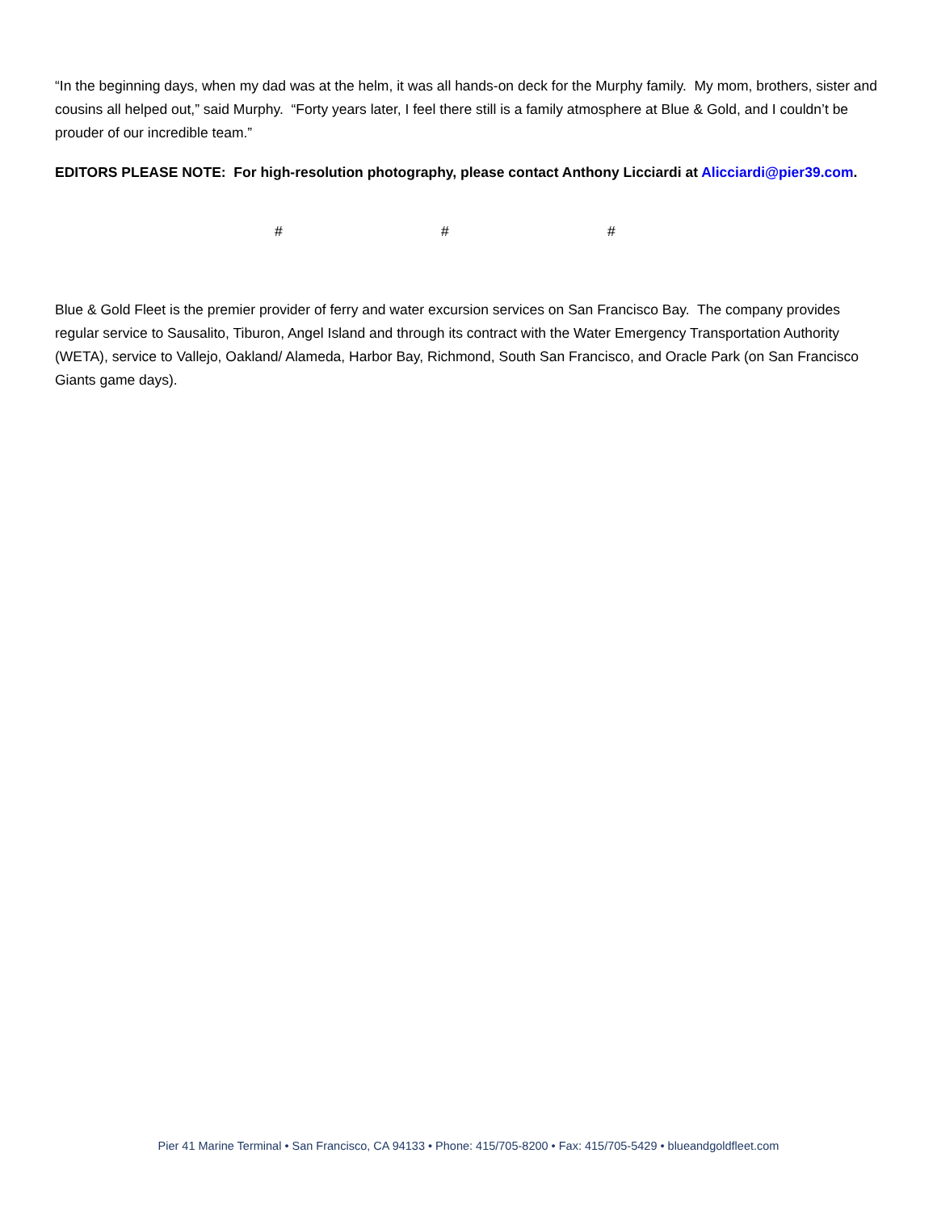“In the beginning days, when my dad was at the helm, it was all hands-on deck for the Murphy family. My mom, brothers, sister and cousins all helped out,” said Murphy. “Forty years later, I feel there still is a family atmosphere at Blue & Gold, and I couldn’t be prouder of our incredible team.”
EDITORS PLEASE NOTE: For high-resolution photography, please contact Anthony Licciardi at Alicciardi@pier39.com.
# # #
Blue & Gold Fleet is the premier provider of ferry and water excursion services on San Francisco Bay. The company provides regular service to Sausalito, Tiburon, Angel Island and through its contract with the Water Emergency Transportation Authority (WETA), service to Vallejo, Oakland/ Alameda, Harbor Bay, Richmond, South San Francisco, and Oracle Park (on San Francisco Giants game days).
Pier 41 Marine Terminal • San Francisco, CA 94133 • Phone: 415/705-8200 • Fax: 415/705-5429 • blueandgoldfleet.com